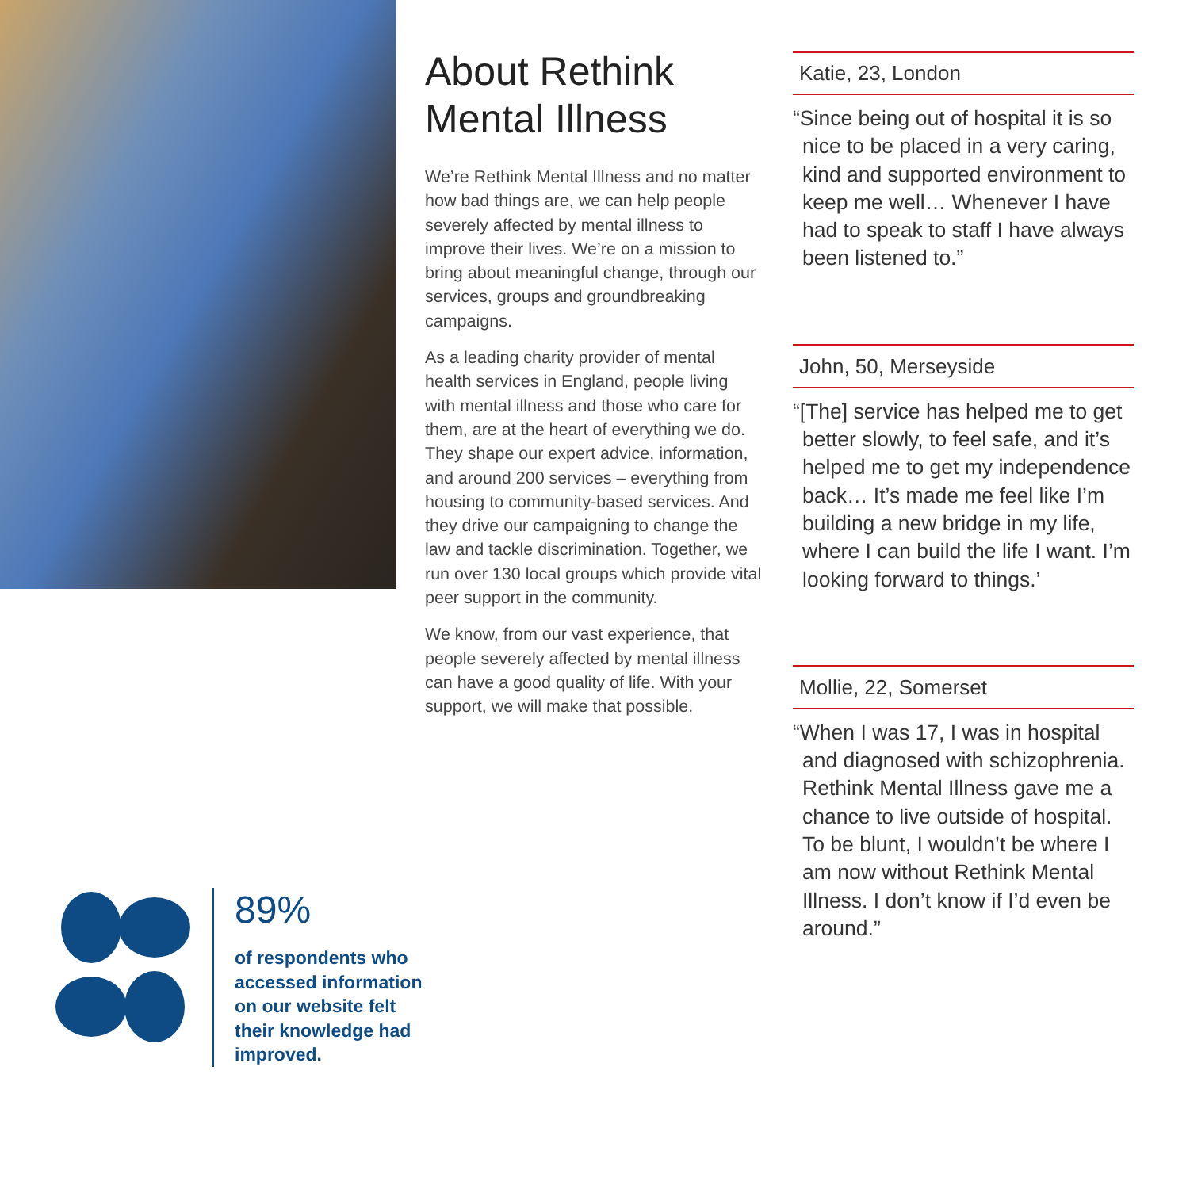About Rethink Mental Illness
We’re Rethink Mental Illness and no matter how bad things are, we can help people severely affected by mental illness to improve their lives. We’re on a mission to bring about meaningful change, through our services, groups and groundbreaking campaigns.
As a leading charity provider of mental health services in England, people living with mental illness and those who care for them, are at the heart of everything we do. They shape our expert advice, information, and around 200 services – everything from housing to community-based services. And they drive our campaigning to change the law and tackle discrimination. Together, we run over 130 local groups which provide vital peer support in the community.
We know, from our vast experience, that people severely affected by mental illness can have a good quality of life. With your support, we will make that possible.
Katie, 23, London
“Since being out of hospital it is so nice to be placed in a very caring, kind and supported environment to keep me well… Whenever I have had to speak to staff I have always been listened to.”
John, 50, Merseyside
“[The] service has helped me to get better slowly, to feel safe, and it’s helped me to get my independence back… It’s made me feel like I’m building a new bridge in my life, where I can build the life I want. I’m looking forward to things.’
Mollie, 22, Somerset
“When I was 17, I was in hospital and diagnosed with schizophrenia. Rethink Mental Illness gave me a chance to live outside of hospital. To be blunt, I wouldn’t be where I am now without Rethink Mental Illness. I don’t know if I’d even be around.”
89%
of respondents who
accessed information
on our website felt
their knowledge had
improved.